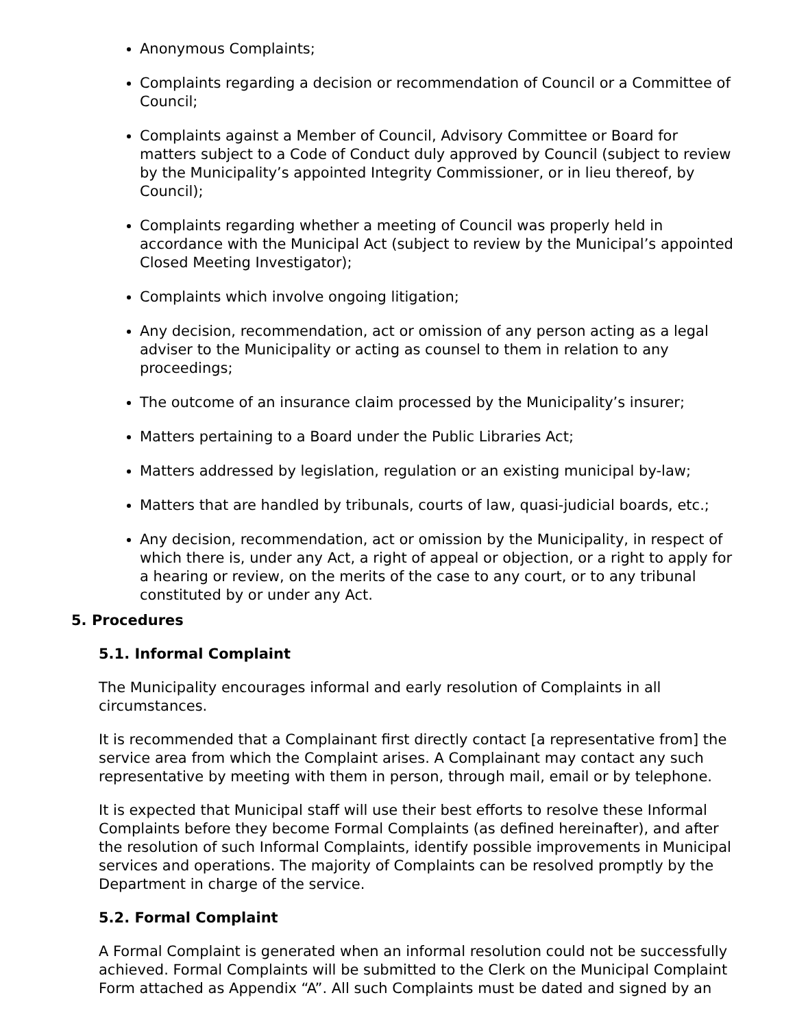Anonymous Complaints;
Complaints regarding a decision or recommendation of Council or a Committee of Council;
Complaints against a Member of Council, Advisory Committee or Board for matters subject to a Code of Conduct duly approved by Council (subject to review by the Municipality’s appointed Integrity Commissioner, or in lieu thereof, by Council);
Complaints regarding whether a meeting of Council was properly held in accordance with the Municipal Act (subject to review by the Municipal’s appointed Closed Meeting Investigator);
Complaints which involve ongoing litigation;
Any decision, recommendation, act or omission of any person acting as a legal adviser to the Municipality or acting as counsel to them in relation to any proceedings;
The outcome of an insurance claim processed by the Municipality’s insurer;
Matters pertaining to a Board under the Public Libraries Act;
Matters addressed by legislation, regulation or an existing municipal by-law;
Matters that are handled by tribunals, courts of law, quasi-judicial boards, etc.;
Any decision, recommendation, act or omission by the Municipality, in respect of which there is, under any Act, a right of appeal or objection, or a right to apply for a hearing or review, on the merits of the case to any court, or to any tribunal constituted by or under any Act.
5. Procedures
5.1. Informal Complaint
The Municipality encourages informal and early resolution of Complaints in all circumstances.
It is recommended that a Complainant first directly contact [a representative from] the service area from which the Complaint arises. A Complainant may contact any such representative by meeting with them in person, through mail, email or by telephone.
It is expected that Municipal staff will use their best efforts to resolve these Informal Complaints before they become Formal Complaints (as defined hereinafter), and after the resolution of such Informal Complaints, identify possible improvements in Municipal services and operations. The majority of Complaints can be resolved promptly by the Department in charge of the service.
5.2. Formal Complaint
A Formal Complaint is generated when an informal resolution could not be successfully achieved. Formal Complaints will be submitted to the Clerk on the Municipal Complaint Form attached as Appendix “A”. All such Complaints must be dated and signed by an